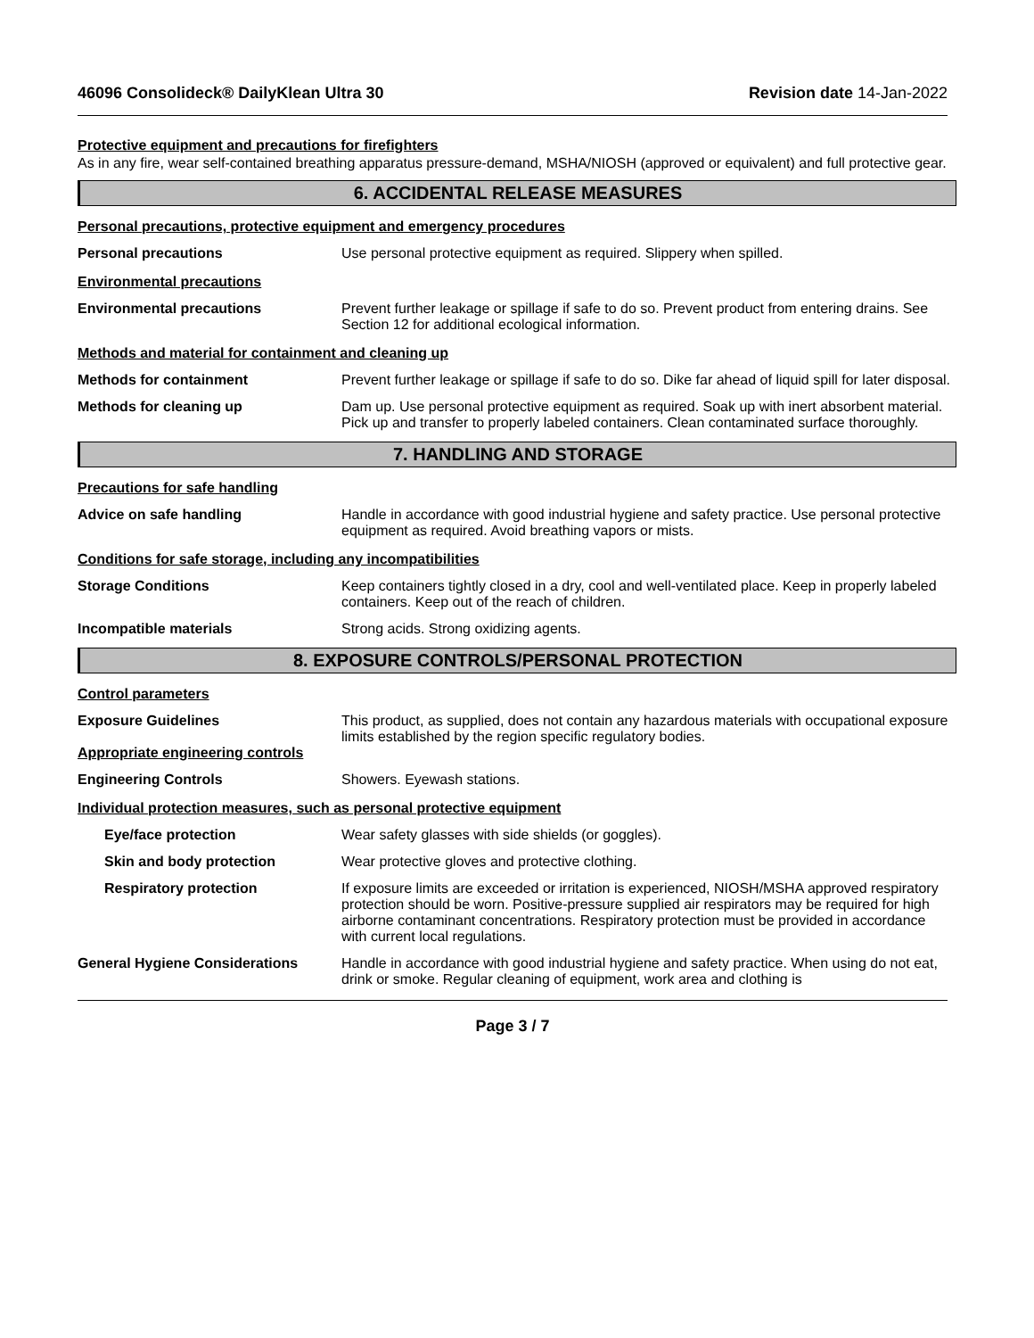46096 Consolideck® DailyKlean Ultra 30 Revision date 14-Jan-2022
Protective equipment and precautions for firefighters
As in any fire, wear self-contained breathing apparatus pressure-demand, MSHA/NIOSH (approved or equivalent) and full protective gear.
6. ACCIDENTAL RELEASE MEASURES
Personal precautions, protective equipment and emergency procedures
Personal precautions Use personal protective equipment as required. Slippery when spilled.
Environmental precautions
Environmental precautions Prevent further leakage or spillage if safe to do so. Prevent product from entering drains. See Section 12 for additional ecological information.
Methods and material for containment and cleaning up
Methods for containment Prevent further leakage or spillage if safe to do so. Dike far ahead of liquid spill for later disposal.
Methods for cleaning up Dam up. Use personal protective equipment as required. Soak up with inert absorbent material. Pick up and transfer to properly labeled containers. Clean contaminated surface thoroughly.
7. HANDLING AND STORAGE
Precautions for safe handling
Advice on safe handling Handle in accordance with good industrial hygiene and safety practice. Use personal protective equipment as required. Avoid breathing vapors or mists.
Conditions for safe storage, including any incompatibilities
Storage Conditions Keep containers tightly closed in a dry, cool and well-ventilated place. Keep in properly labeled containers. Keep out of the reach of children.
Incompatible materials Strong acids. Strong oxidizing agents.
8. EXPOSURE CONTROLS/PERSONAL PROTECTION
Control parameters
Exposure Guidelines
Appropriate engineering controls
This product, as supplied, does not contain any hazardous materials with occupational exposure limits established by the region specific regulatory bodies.
Engineering Controls Showers. Eyewash stations.
Individual protection measures, such as personal protective equipment
Eye/face protection Wear safety glasses with side shields (or goggles).
Skin and body protection Wear protective gloves and protective clothing.
Respiratory protection If exposure limits are exceeded or irritation is experienced, NIOSH/MSHA approved respiratory protection should be worn. Positive-pressure supplied air respirators may be required for high airborne contaminant concentrations. Respiratory protection must be provided in accordance with current local regulations.
General Hygiene Considerations Handle in accordance with good industrial hygiene and safety practice. When using do not eat, drink or smoke. Regular cleaning of equipment, work area and clothing is
Page 3 / 7